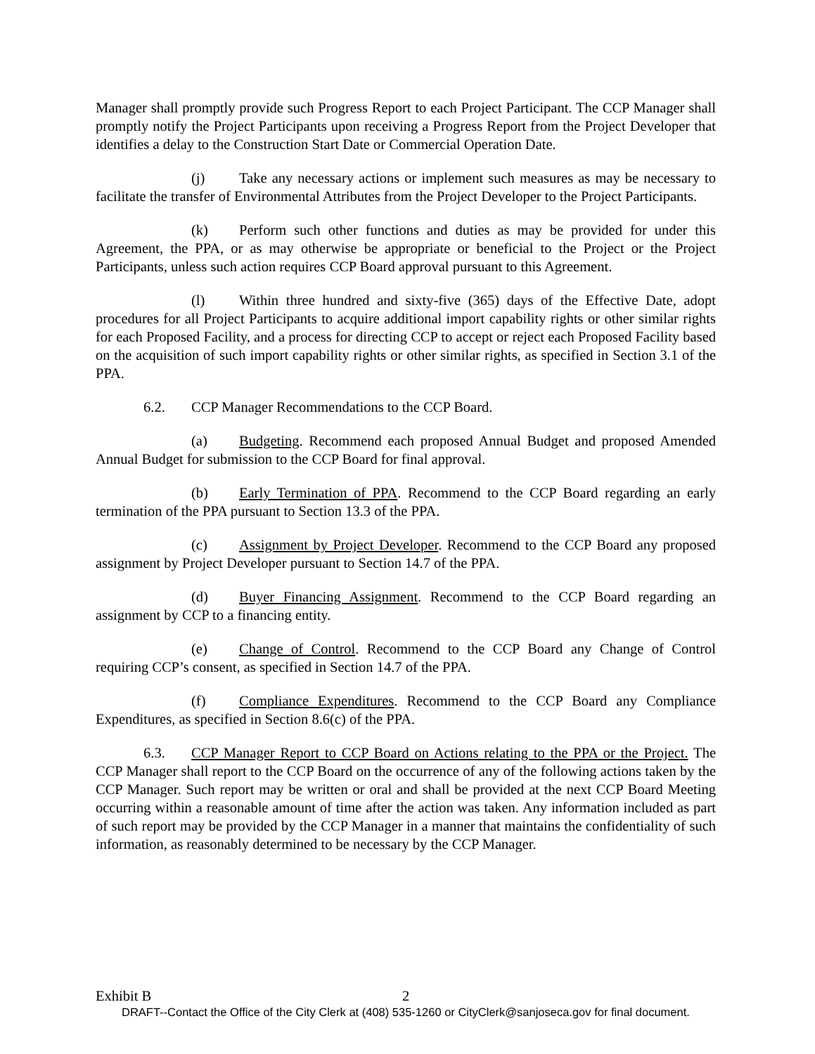Manager shall promptly provide such Progress Report to each Project Participant. The CCP Manager shall promptly notify the Project Participants upon receiving a Progress Report from the Project Developer that identifies a delay to the Construction Start Date or Commercial Operation Date.
(j) Take any necessary actions or implement such measures as may be necessary to facilitate the transfer of Environmental Attributes from the Project Developer to the Project Participants.
(k) Perform such other functions and duties as may be provided for under this Agreement, the PPA, or as may otherwise be appropriate or beneficial to the Project or the Project Participants, unless such action requires CCP Board approval pursuant to this Agreement.
(l) Within three hundred and sixty-five (365) days of the Effective Date, adopt procedures for all Project Participants to acquire additional import capability rights or other similar rights for each Proposed Facility, and a process for directing CCP to accept or reject each Proposed Facility based on the acquisition of such import capability rights or other similar rights, as specified in Section 3.1 of the PPA.
6.2. CCP Manager Recommendations to the CCP Board.
(a) Budgeting. Recommend each proposed Annual Budget and proposed Amended Annual Budget for submission to the CCP Board for final approval.
(b) Early Termination of PPA. Recommend to the CCP Board regarding an early termination of the PPA pursuant to Section 13.3 of the PPA.
(c) Assignment by Project Developer. Recommend to the CCP Board any proposed assignment by Project Developer pursuant to Section 14.7 of the PPA.
(d) Buyer Financing Assignment. Recommend to the CCP Board regarding an assignment by CCP to a financing entity.
(e) Change of Control. Recommend to the CCP Board any Change of Control requiring CCP’s consent, as specified in Section 14.7 of the PPA.
(f) Compliance Expenditures. Recommend to the CCP Board any Compliance Expenditures, as specified in Section 8.6(c) of the PPA.
6.3. CCP Manager Report to CCP Board on Actions relating to the PPA or the Project. The CCP Manager shall report to the CCP Board on the occurrence of any of the following actions taken by the CCP Manager. Such report may be written or oral and shall be provided at the next CCP Board Meeting occurring within a reasonable amount of time after the action was taken. Any information included as part of such report may be provided by the CCP Manager in a manner that maintains the confidentiality of such information, as reasonably determined to be necessary by the CCP Manager.
Exhibit B 2
DRAFT--Contact the Office of the City Clerk at (408) 535-1260 or CityClerk@sanjoseca.gov for final document.